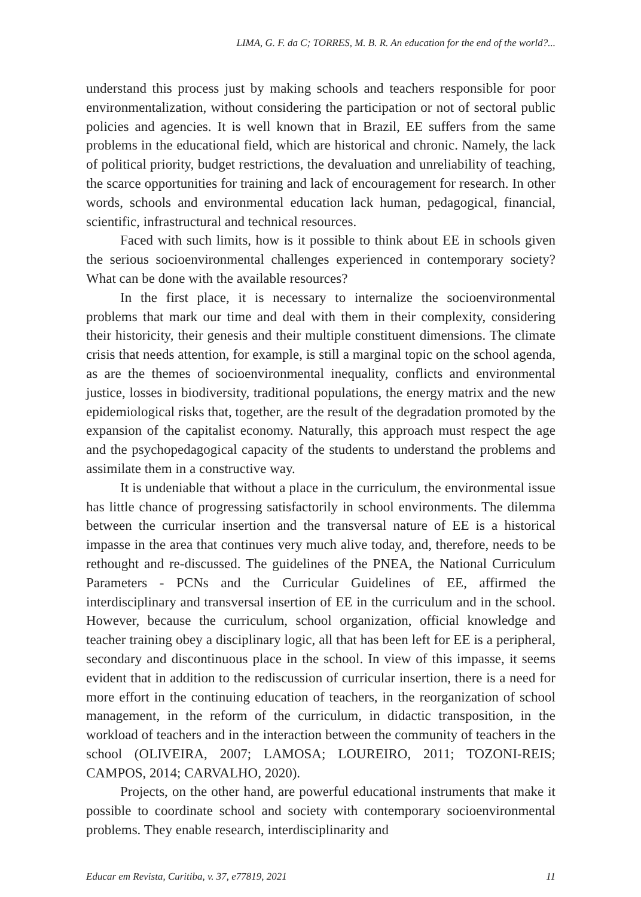LIMA, G. F. da C; TORRES, M. B. R. An education for the end of the world?...
understand this process just by making schools and teachers responsible for poor environmentalization, without considering the participation or not of sectoral public policies and agencies. It is well known that in Brazil, EE suffers from the same problems in the educational field, which are historical and chronic. Namely, the lack of political priority, budget restrictions, the devaluation and unreliability of teaching, the scarce opportunities for training and lack of encouragement for research. In other words, schools and environmental education lack human, pedagogical, financial, scientific, infrastructural and technical resources.
Faced with such limits, how is it possible to think about EE in schools given the serious socioenvironmental challenges experienced in contemporary society? What can be done with the available resources?
In the first place, it is necessary to internalize the socioenvironmental problems that mark our time and deal with them in their complexity, considering their historicity, their genesis and their multiple constituent dimensions. The climate crisis that needs attention, for example, is still a marginal topic on the school agenda, as are the themes of socioenvironmental inequality, conflicts and environmental justice, losses in biodiversity, traditional populations, the energy matrix and the new epidemiological risks that, together, are the result of the degradation promoted by the expansion of the capitalist economy. Naturally, this approach must respect the age and the psychopedagogical capacity of the students to understand the problems and assimilate them in a constructive way.
It is undeniable that without a place in the curriculum, the environmental issue has little chance of progressing satisfactorily in school environments. The dilemma between the curricular insertion and the transversal nature of EE is a historical impasse in the area that continues very much alive today, and, therefore, needs to be rethought and re-discussed. The guidelines of the PNEA, the National Curriculum Parameters - PCNs and the Curricular Guidelines of EE, affirmed the interdisciplinary and transversal insertion of EE in the curriculum and in the school. However, because the curriculum, school organization, official knowledge and teacher training obey a disciplinary logic, all that has been left for EE is a peripheral, secondary and discontinuous place in the school. In view of this impasse, it seems evident that in addition to the rediscussion of curricular insertion, there is a need for more effort in the continuing education of teachers, in the reorganization of school management, in the reform of the curriculum, in didactic transposition, in the workload of teachers and in the interaction between the community of teachers in the school (OLIVEIRA, 2007; LAMOSA; LOUREIRO, 2011; TOZONI-REIS; CAMPOS, 2014; CARVALHO, 2020).
Projects, on the other hand, are powerful educational instruments that make it possible to coordinate school and society with contemporary socioenvironmental problems. They enable research, interdisciplinarity and
Educar em Revista, Curitiba, v. 37, e77819, 2021 11